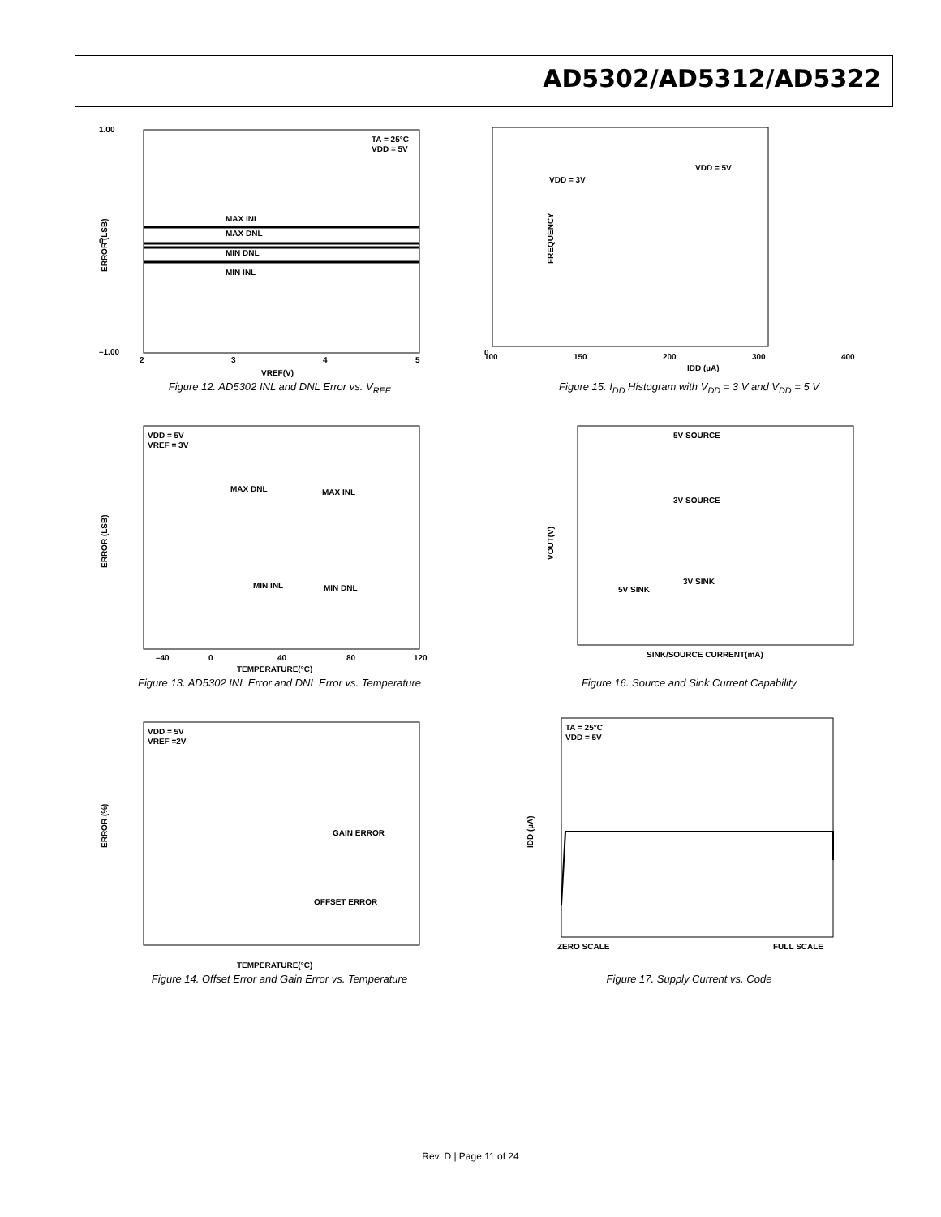AD5302/AD5312/AD5322
MAX INL
MAX DNL
MIN DNL
MIN INL
TA = 25°C
VDD = 5V
1.00
0
–1.00
2
3
4
5
VREF(V)
ERROR (LSB)
Figure 12. AD5302 INL and DNL Error vs. V<sub>REF</sub>
VDD = 3V
VDD = 5V
0
100
150
200
300
400
IDD (µA)
FREQUENCY
Figure 15. I<sub>DD</sub> Histogram with V<sub>DD</sub> = 3 V and V<sub>DD</sub> = 5 V
VDD = 5V
VREF = 3V
MAX DNL
MAX INL
MIN INL
MIN DNL
–40
0
40
80
120
TEMPERATURE(°C)
ERROR (LSB)
Figure 13. AD5302 INL Error and DNL Error vs. Temperature
5V SOURCE
3V SOURCE
5V SINK
3V SINK
SINK/SOURCE CURRENT(mA)
VOUT(V)
Figure 16. Source and Sink Current Capability
VDD = 5V
VREF =2V
GAIN ERROR
OFFSET ERROR
TEMPERATURE(°C)
ERROR (%)
Figure 14. Offset Error and Gain Error vs. Temperature
TA = 25°C
VDD = 5V
ZERO SCALE
FULL SCALE
IDD (µA)
Figure 17. Supply Current vs. Code
Rev. D | Page 11 of 24